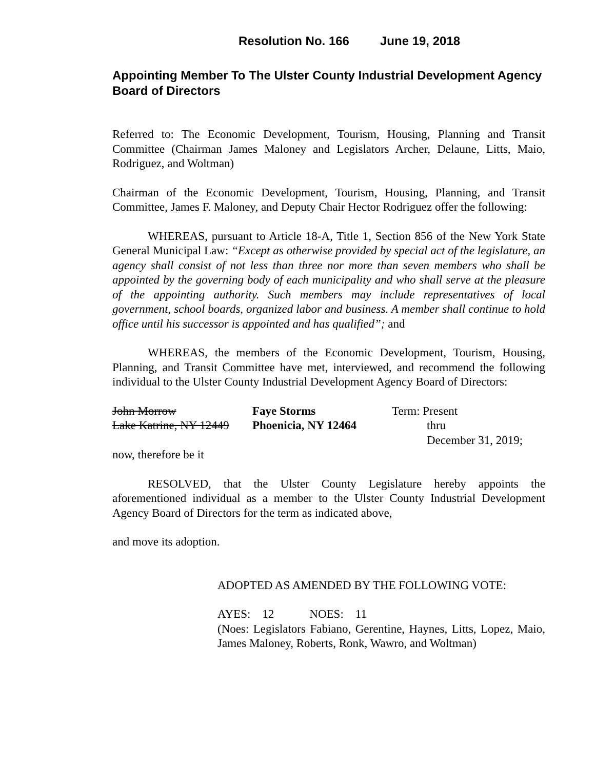Resolution No. 166 June 19, 2018
Appointing Member To The Ulster County Industrial Development Agency Board of Directors
Referred to: The Economic Development, Tourism, Housing, Planning and Transit Committee (Chairman James Maloney and Legislators Archer, Delaune, Litts, Maio, Rodriguez, and Woltman)
Chairman of the Economic Development, Tourism, Housing, Planning, and Transit Committee, James F. Maloney, and Deputy Chair Hector Rodriguez offer the following:
WHEREAS, pursuant to Article 18-A, Title 1, Section 856 of the New York State General Municipal Law: “Except as otherwise provided by special act of the legislature, an agency shall consist of not less than three nor more than seven members who shall be appointed by the governing body of each municipality and who shall serve at the pleasure of the appointing authority. Such members may include representatives of local government, school boards, organized labor and business. A member shall continue to hold office until his successor is appointed and has qualified”; and
WHEREAS, the members of the Economic Development, Tourism, Housing, Planning, and Transit Committee have met, interviewed, and recommend the following individual to the Ulster County Industrial Development Agency Board of Directors:
John Morrow Faye Storms Term: Present
Lake Katrine, NY 12449
Phoenicia, NY 12464 thru
December 31, 2019;
now, therefore be it
RESOLVED, that the Ulster County Legislature hereby appoints the aforementioned individual as a member to the Ulster County Industrial Development Agency Board of Directors for the term as indicated above,
and move its adoption.
ADOPTED AS AMENDED BY THE FOLLOWING VOTE:
AYES: 12 NOES: 11
(Noes: Legislators Fabiano, Gerentine, Haynes, Litts, Lopez, Maio, James Maloney, Roberts, Ronk, Wawro, and Woltman)